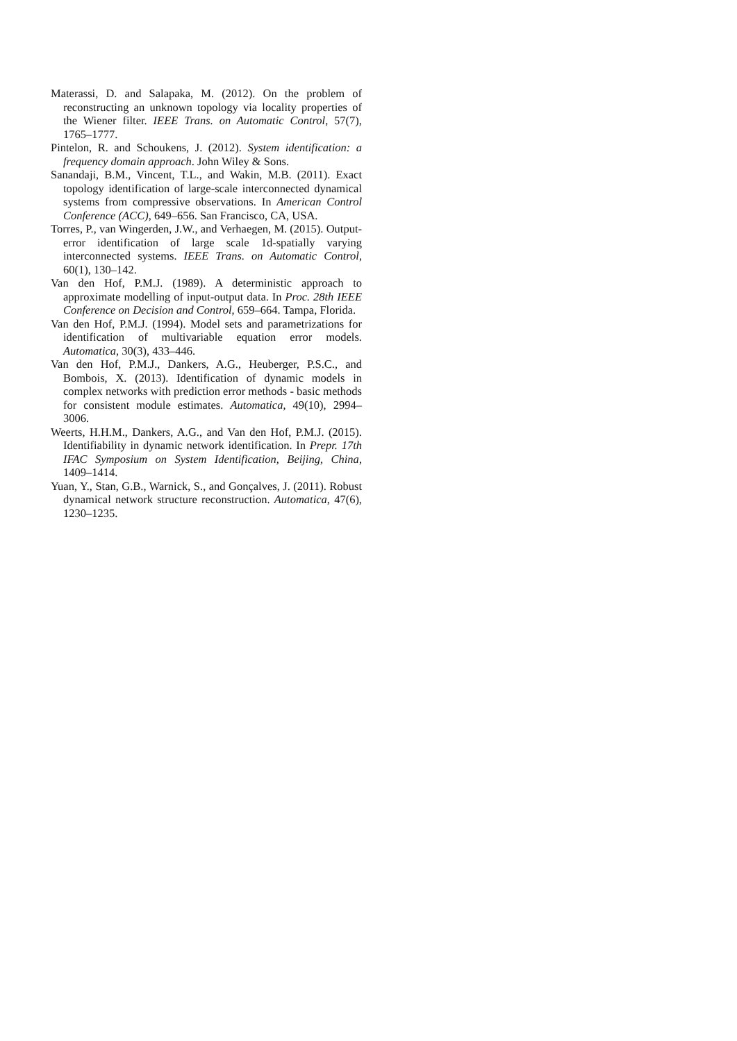Materassi, D. and Salapaka, M. (2012). On the problem of reconstructing an unknown topology via locality properties of the Wiener filter. IEEE Trans. on Automatic Control, 57(7), 1765–1777.
Pintelon, R. and Schoukens, J. (2012). System identification: a frequency domain approach. John Wiley & Sons.
Sanandaji, B.M., Vincent, T.L., and Wakin, M.B. (2011). Exact topology identification of large-scale interconnected dynamical systems from compressive observations. In American Control Conference (ACC), 649–656. San Francisco, CA, USA.
Torres, P., van Wingerden, J.W., and Verhaegen, M. (2015). Output-error identification of large scale 1d-spatially varying interconnected systems. IEEE Trans. on Automatic Control, 60(1), 130–142.
Van den Hof, P.M.J. (1989). A deterministic approach to approximate modelling of input-output data. In Proc. 28th IEEE Conference on Decision and Control, 659–664. Tampa, Florida.
Van den Hof, P.M.J. (1994). Model sets and parametrizations for identification of multivariable equation error models. Automatica, 30(3), 433–446.
Van den Hof, P.M.J., Dankers, A.G., Heuberger, P.S.C., and Bombois, X. (2013). Identification of dynamic models in complex networks with prediction error methods - basic methods for consistent module estimates. Automatica, 49(10), 2994–3006.
Weerts, H.H.M., Dankers, A.G., and Van den Hof, P.M.J. (2015). Identifiability in dynamic network identification. In Prepr. 17th IFAC Symposium on System Identification, Beijing, China, 1409–1414.
Yuan, Y., Stan, G.B., Warnick, S., and Gonçalves, J. (2011). Robust dynamical network structure reconstruction. Automatica, 47(6), 1230–1235.